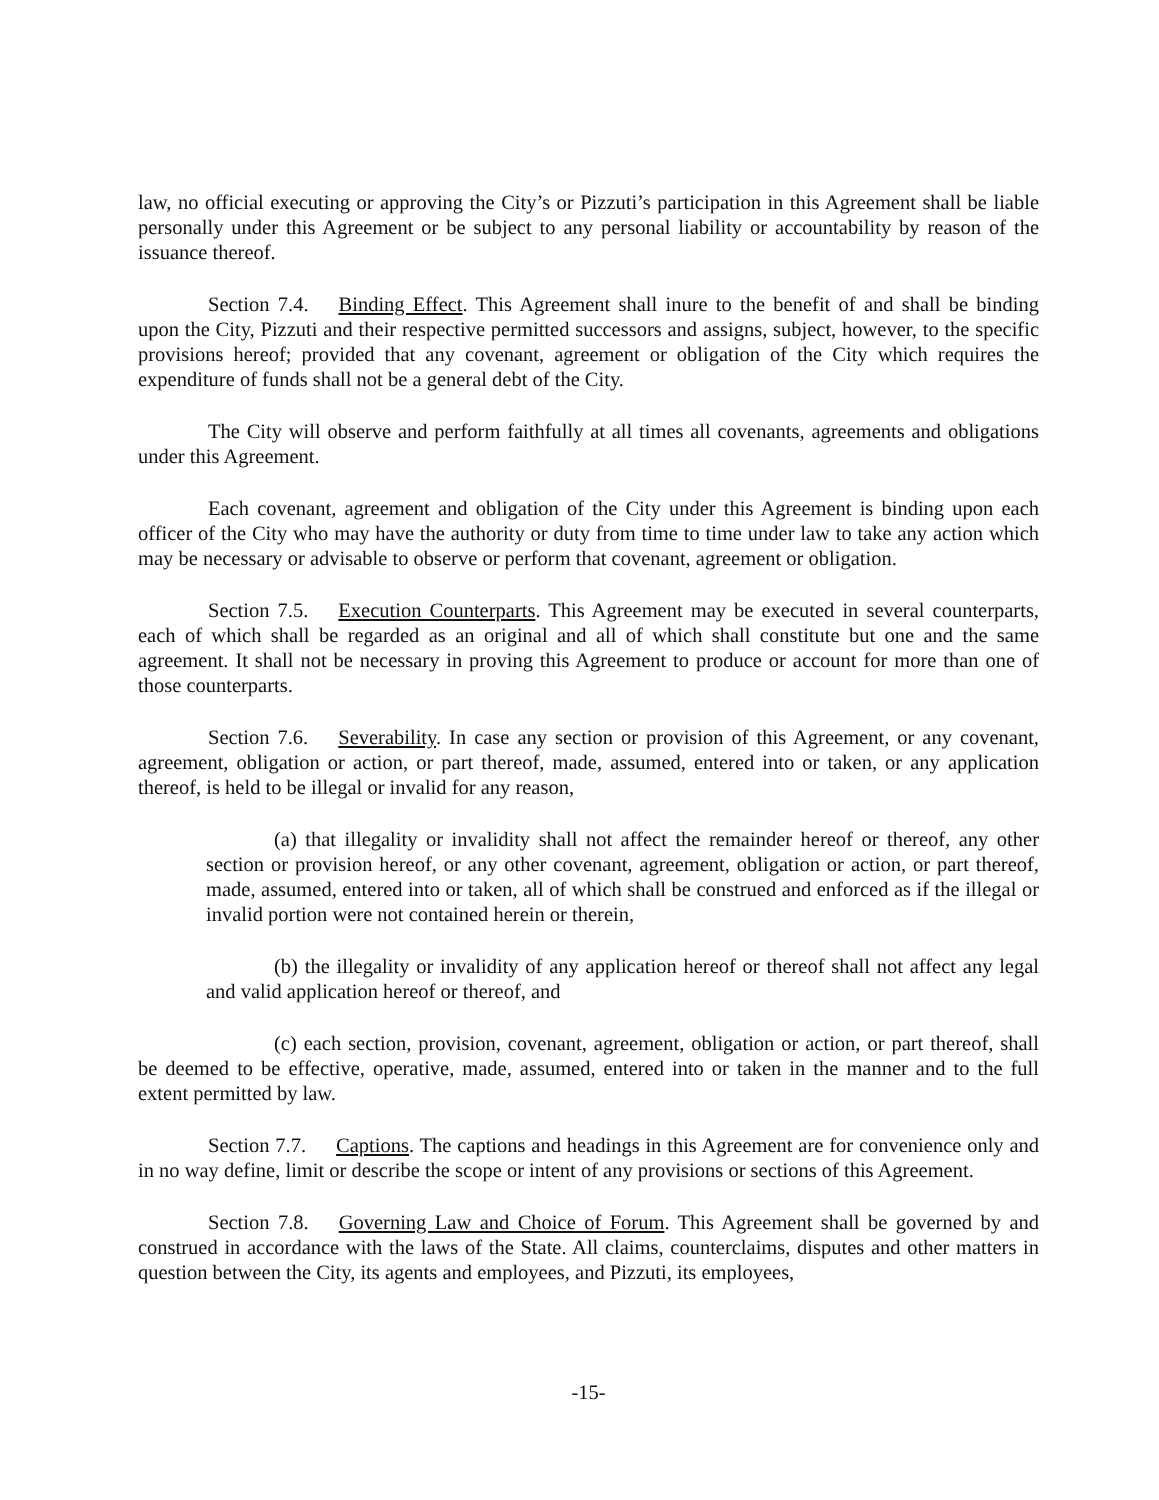law, no official executing or approving the City’s or Pizzuti’s participation in this Agreement shall be liable personally under this Agreement or be subject to any personal liability or accountability by reason of the issuance thereof.
Section 7.4. Binding Effect. This Agreement shall inure to the benefit of and shall be binding upon the City, Pizzuti and their respective permitted successors and assigns, subject, however, to the specific provisions hereof; provided that any covenant, agreement or obligation of the City which requires the expenditure of funds shall not be a general debt of the City.
The City will observe and perform faithfully at all times all covenants, agreements and obligations under this Agreement.
Each covenant, agreement and obligation of the City under this Agreement is binding upon each officer of the City who may have the authority or duty from time to time under law to take any action which may be necessary or advisable to observe or perform that covenant, agreement or obligation.
Section 7.5. Execution Counterparts. This Agreement may be executed in several counterparts, each of which shall be regarded as an original and all of which shall constitute but one and the same agreement. It shall not be necessary in proving this Agreement to produce or account for more than one of those counterparts.
Section 7.6. Severability. In case any section or provision of this Agreement, or any covenant, agreement, obligation or action, or part thereof, made, assumed, entered into or taken, or any application thereof, is held to be illegal or invalid for any reason,
(a) that illegality or invalidity shall not affect the remainder hereof or thereof, any other section or provision hereof, or any other covenant, agreement, obligation or action, or part thereof, made, assumed, entered into or taken, all of which shall be construed and enforced as if the illegal or invalid portion were not contained herein or therein,
(b) the illegality or invalidity of any application hereof or thereof shall not affect any legal and valid application hereof or thereof, and
(c) each section, provision, covenant, agreement, obligation or action, or part thereof, shall be deemed to be effective, operative, made, assumed, entered into or taken in the manner and to the full extent permitted by law.
Section 7.7. Captions. The captions and headings in this Agreement are for convenience only and in no way define, limit or describe the scope or intent of any provisions or sections of this Agreement.
Section 7.8. Governing Law and Choice of Forum. This Agreement shall be governed by and construed in accordance with the laws of the State. All claims, counterclaims, disputes and other matters in question between the City, its agents and employees, and Pizzuti, its employees,
-15-